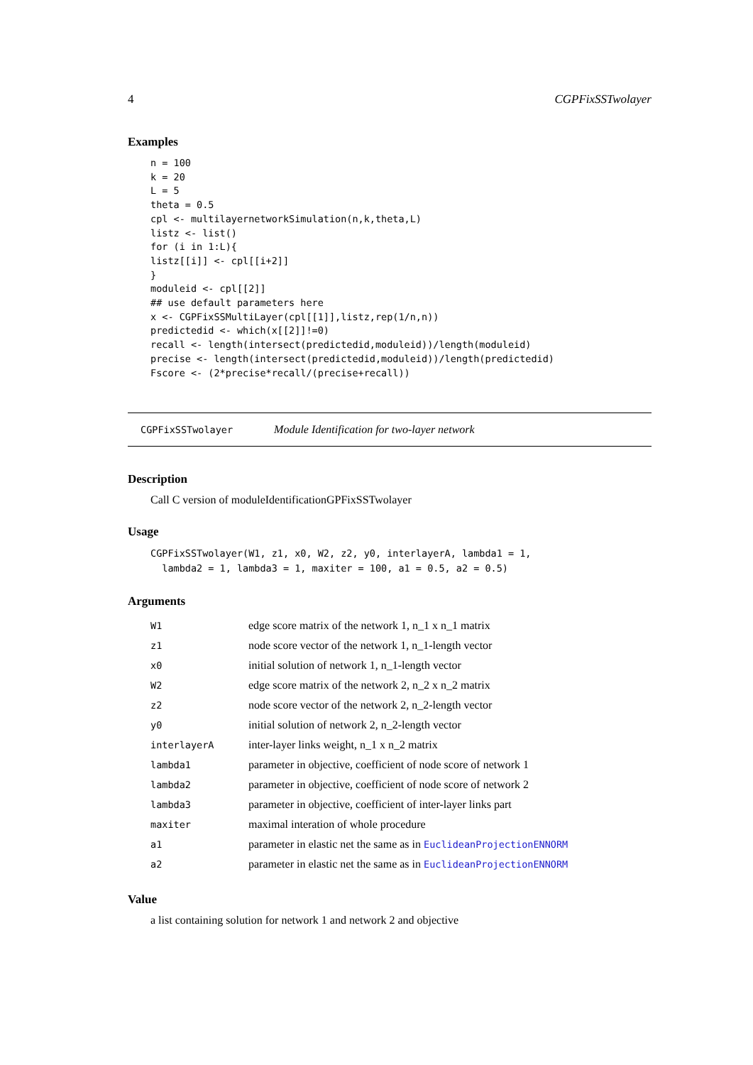4 CGPFixSSTwolayer
Examples
n = 100
k = 20
L = 5
theta = 0.5
cpl <- multilayernetworkSimulation(n,k,theta,L)
listz <- list()
for (i in 1:L){
listz[[i]] <- cpl[[i+2]]
}
moduleid <- cpl[[2]]
## use default parameters here
x <- CGPFixSSMultiLayer(cpl[[1]],listz,rep(1/n,n))
predictedid <- which(x[[2]]!=0)
recall <- length(intersect(predictedid,moduleid))/length(moduleid)
precise <- length(intersect(predictedid,moduleid))/length(predictedid)
Fscore <- (2*precise*recall/(precise+recall))
CGPFixSSTwolayer Module Identification for two-layer network
Description
Call C version of moduleIdentificationGPFixSSTwolayer
Usage
CGPFixSSTwolayer(W1, z1, x0, W2, z2, y0, interlayerA, lambda1 = 1,
  lambda2 = 1, lambda3 = 1, maxiter = 100, a1 = 0.5, a2 = 0.5)
Arguments
| W1 | edge score matrix of the network 1, n_1 x n_1 matrix |
| z1 | node score vector of the network 1, n_1-length vector |
| x0 | initial solution of network 1, n_1-length vector |
| W2 | edge score matrix of the network 2, n_2 x n_2 matrix |
| z2 | node score vector of the network 2, n_2-length vector |
| y0 | initial solution of network 2, n_2-length vector |
| interlayerA | inter-layer links weight, n_1 x n_2 matrix |
| lambda1 | parameter in objective, coefficient of node score of network 1 |
| lambda2 | parameter in objective, coefficient of node score of network 2 |
| lambda3 | parameter in objective, coefficient of inter-layer links part |
| maxiter | maximal interation of whole procedure |
| a1 | parameter in elastic net the same as in EuclideanProjectionENNORM |
| a2 | parameter in elastic net the same as in EuclideanProjectionENNORM |
Value
a list containing solution for network 1 and network 2 and objective